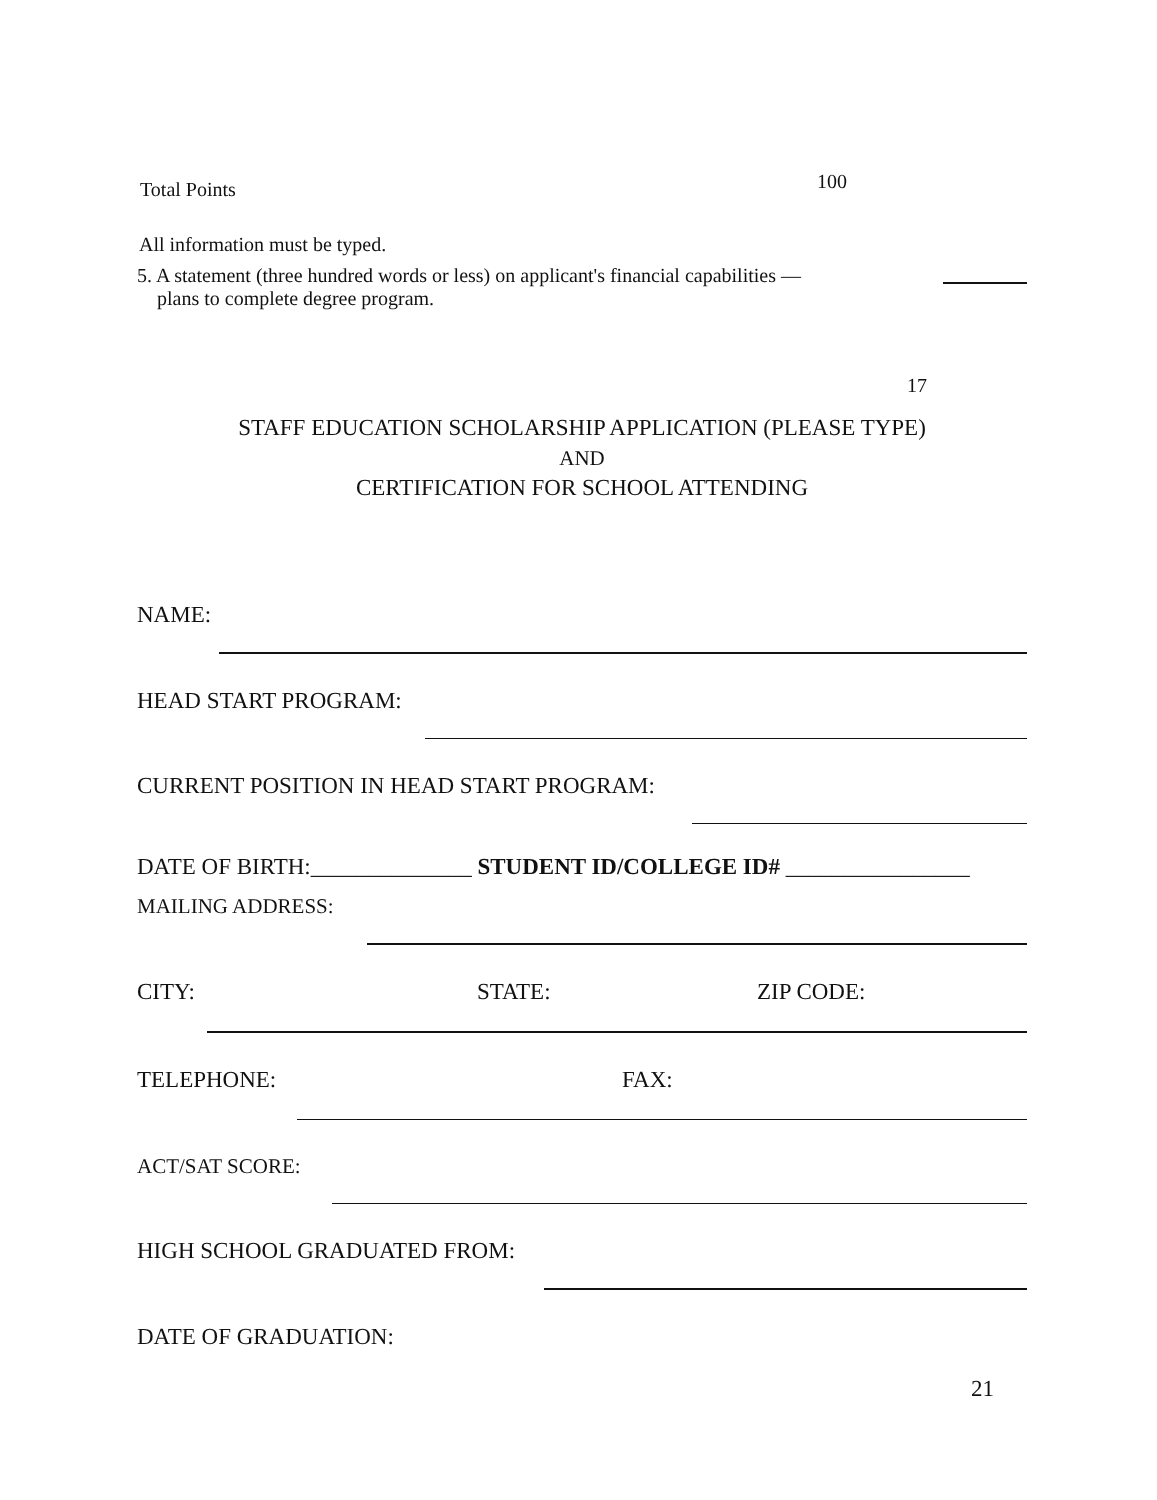Total Points 100
All information must be typed.
5. A statement (three hundred words or less) on applicant's financial capabilities —
plans to complete degree program.
17
STAFF EDUCATION SCHOLARSHIP APPLICATION (PLEASE TYPE)
AND
CERTIFICATION FOR SCHOOL ATTENDING
NAME:
HEAD START PROGRAM:
CURRENT POSITION IN HEAD START PROGRAM:
DATE OF BIRTH:______________ STUDENT ID/COLLEGE ID# ________________
MAILING ADDRESS:
CITY: STATE: ZIP CODE:
TELEPHONE: FAX:
ACT/SAT SCORE:
HIGH SCHOOL GRADUATED FROM:
DATE OF GRADUATION:
21